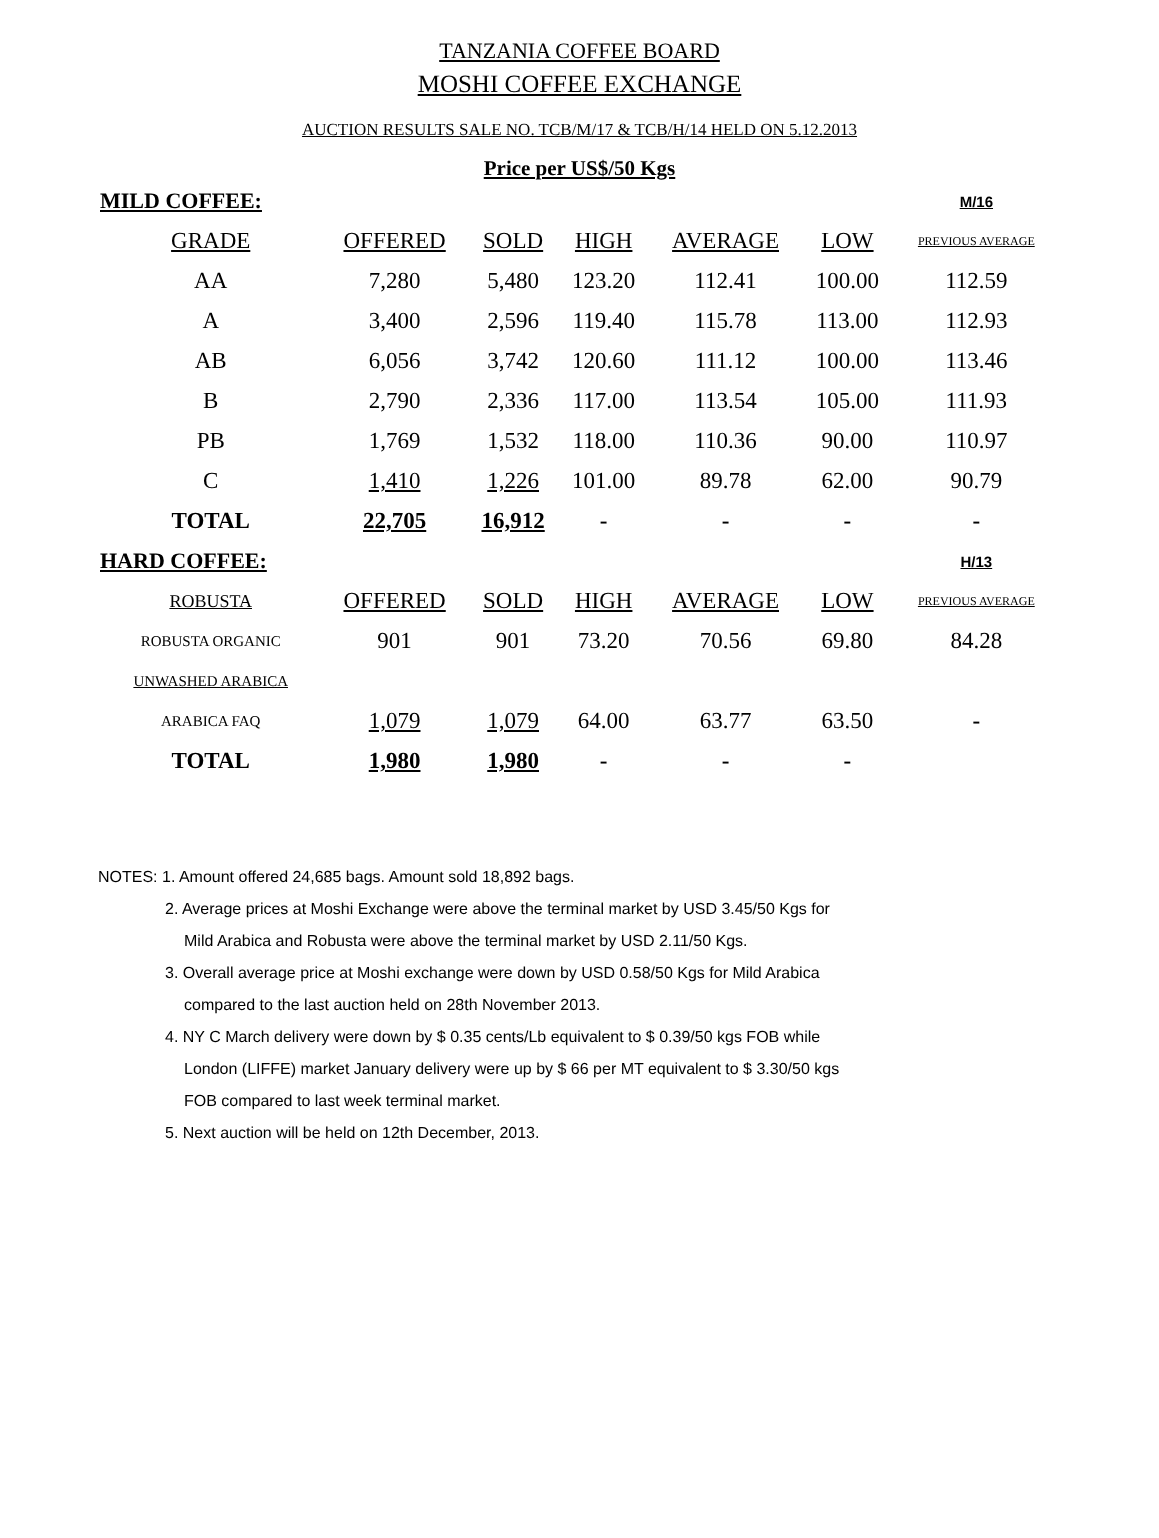TANZANIA COFFEE BOARD
MOSHI COFFEE EXCHANGE
AUCTION RESULTS SALE NO. TCB/M/17 & TCB/H/14 HELD ON 5.12.2013
Price per US$/50 Kgs
| MILD COFFEE: | | | | | | M/16 |
| GRADE | OFFERED | SOLD | HIGH | AVERAGE | LOW | PREVIOUS AVERAGE |
| AA | 7,280 | 5,480 | 123.20 | 112.41 | 100.00 | 112.59 |
| A | 3,400 | 2,596 | 119.40 | 115.78 | 113.00 | 112.93 |
| AB | 6,056 | 3,742 | 120.60 | 111.12 | 100.00 | 113.46 |
| B | 2,790 | 2,336 | 117.00 | 113.54 | 105.00 | 111.93 |
| PB | 1,769 | 1,532 | 118.00 | 110.36 | 90.00 | 110.97 |
| C | 1,410 | 1,226 | 101.00 | 89.78 | 62.00 | 90.79 |
| TOTAL | 22,705 | 16,912 | - | - | - | - |
| HARD COFFEE: | | | | | | H/13 |
| ROBUSTA | OFFERED | SOLD | HIGH | AVERAGE | LOW | PREVIOUS AVERAGE |
| ROBUSTA ORGANIC | 901 | 901 | 73.20 | 70.56 | 69.80 | 84.28 |
| UNWASHED ARABICA | | | | | | |
| ARABICA FAQ | 1,079 | 1,079 | 64.00 | 63.77 | 63.50 | - |
| TOTAL | 1,980 | 1,980 | - | - | - | |
NOTES: 1. Amount offered 24,685 bags. Amount sold 18,892 bags.
2. Average prices at Moshi Exchange were above the terminal market by USD 3.45/50 Kgs for
Mild Arabica and Robusta were above the terminal market by USD 2.11/50 Kgs.
3. Overall average price at Moshi exchange were down by USD 0.58/50 Kgs for Mild Arabica
compared to the last auction held on 28th November 2013.
4. NY C March delivery were down by $ 0.35 cents/Lb equivalent to $ 0.39/50 kgs FOB while
London (LIFFE) market January delivery were up by $ 66 per MT equivalent to $ 3.30/50 kgs
FOB compared to last week terminal market.
5. Next auction will be held on 12th December, 2013.